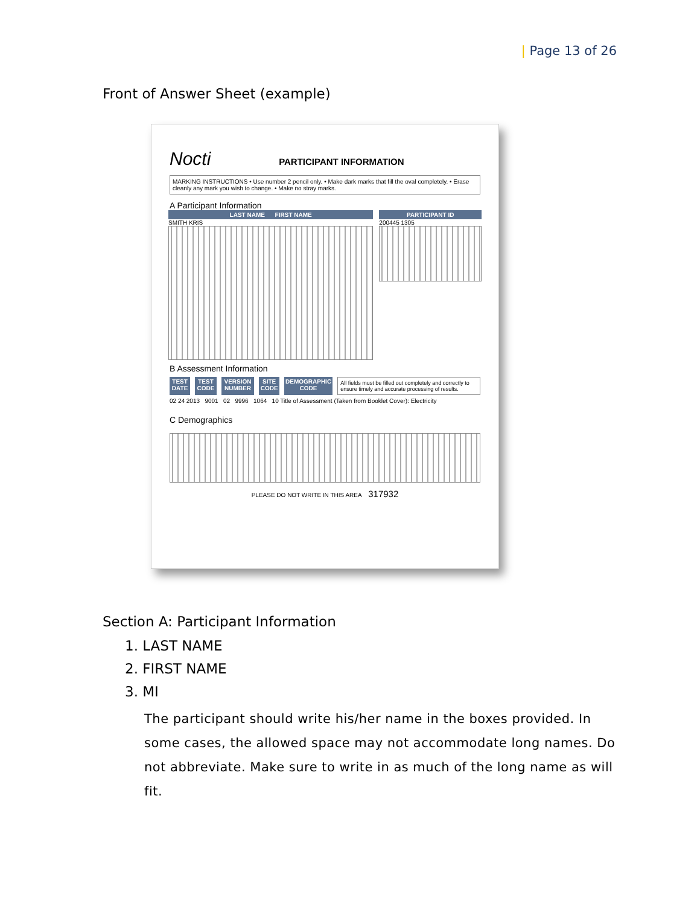| Page 13 of 26
Front of Answer Sheet (example)
Nocti PARTICIPANT INFORMATION
MARKING INSTRUCTIONS • Use number 2 pencil only. • Make dark marks that fill the oval completely. • Erase cleanly any mark you wish to change. • Make no stray marks.
A Participant Information
LAST NAME FIRST NAME
SMITH KRIS
PARTICIPANT ID
200445 1305
B Assessment Information
TEST DATE TEST CODE VERSION NUMBER SITE CODE DEMOGRAPHIC CODE All fields must be filled out completely and correctly to ensure timely and accurate processing of results.
02 24 2013 9001 02 9996 1064 10 Title of Assessment (Taken from Booklet Cover): Electricity
C Demographics
PLEASE DO NOT WRITE IN THIS AREA 317932
Section A: Participant Information
1. LAST NAME
2. FIRST NAME
3. MI
The participant should write his/her name in the boxes provided. In some cases, the allowed space may not accommodate long names. Do not abbreviate. Make sure to write in as much of the long name as will fit.